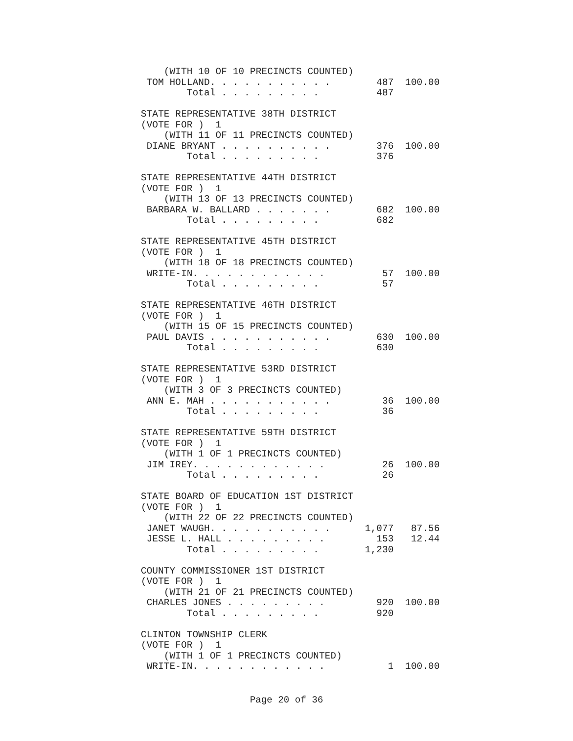(WITH 10 OF 10 PRECINCTS COUNTED)
 TOM HOLLAND. . . . . . . . . . .        487  100.00
        Total . . . . . . . . .          487

STATE REPRESENTATIVE 38TH DISTRICT
(VOTE FOR )  1
    (WITH 11 OF 11 PRECINCTS COUNTED)
 DIANE BRYANT . . . . . . . . . .        376  100.00
        Total . . . . . . . . .          376

STATE REPRESENTATIVE 44TH DISTRICT
(VOTE FOR )  1
    (WITH 13 OF 13 PRECINCTS COUNTED)
 BARBARA W. BALLARD . . . . . . .        682  100.00
        Total . . . . . . . . .          682

STATE REPRESENTATIVE 45TH DISTRICT
(VOTE FOR )  1
    (WITH 18 OF 18 PRECINCTS COUNTED)
 WRITE-IN. . . . . . . . . . . .          57  100.00
        Total . . . . . . . . .           57

STATE REPRESENTATIVE 46TH DISTRICT
(VOTE FOR )  1
    (WITH 15 OF 15 PRECINCTS COUNTED)
 PAUL DAVIS . . . . . . . . . . .        630  100.00
        Total . . . . . . . . .          630

STATE REPRESENTATIVE 53RD DISTRICT
(VOTE FOR )  1
    (WITH 3 OF 3 PRECINCTS COUNTED)
 ANN E. MAH . . . . . . . . . . .         36  100.00
        Total . . . . . . . . .           36

STATE REPRESENTATIVE 59TH DISTRICT
(VOTE FOR )  1
    (WITH 1 OF 1 PRECINCTS COUNTED)
 JIM IREY. . . . . . . . . . . .          26  100.00
        Total . . . . . . . . .           26

STATE BOARD OF EDUCATION 1ST DISTRICT
(VOTE FOR )  1
    (WITH 22 OF 22 PRECINCTS COUNTED)
 JANET WAUGH. . . . . . . . . . .      1,077   87.56
 JESSE L. HALL . . . . . . . . .         153   12.44
        Total . . . . . . . . .        1,230

COUNTY COMMISSIONER 1ST DISTRICT
(VOTE FOR )  1
    (WITH 21 OF 21 PRECINCTS COUNTED)
 CHARLES JONES . . . . . . . . .         920  100.00
        Total . . . . . . . . .          920

CLINTON TOWNSHIP CLERK
(VOTE FOR )  1
    (WITH 1 OF 1 PRECINCTS COUNTED)
 WRITE-IN. . . . . . . . . . . .           1  100.00
Page 20 of 36